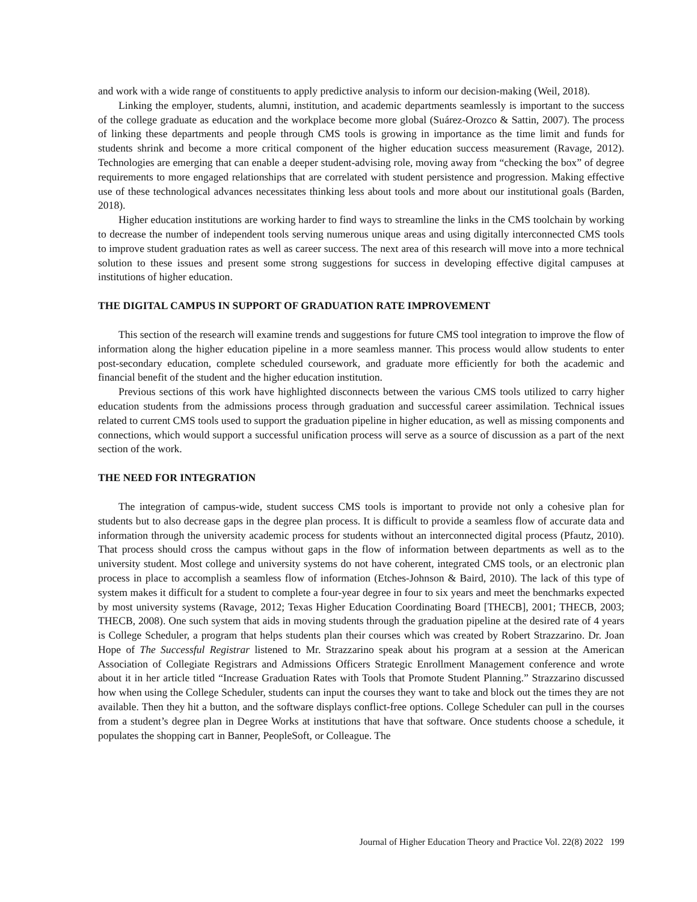and work with a wide range of constituents to apply predictive analysis to inform our decision-making (Weil, 2018).
Linking the employer, students, alumni, institution, and academic departments seamlessly is important to the success of the college graduate as education and the workplace become more global (Suárez-Orozco & Sattin, 2007). The process of linking these departments and people through CMS tools is growing in importance as the time limit and funds for students shrink and become a more critical component of the higher education success measurement (Ravage, 2012). Technologies are emerging that can enable a deeper student-advising role, moving away from “checking the box” of degree requirements to more engaged relationships that are correlated with student persistence and progression. Making effective use of these technological advances necessitates thinking less about tools and more about our institutional goals (Barden, 2018).
Higher education institutions are working harder to find ways to streamline the links in the CMS toolchain by working to decrease the number of independent tools serving numerous unique areas and using digitally interconnected CMS tools to improve student graduation rates as well as career success. The next area of this research will move into a more technical solution to these issues and present some strong suggestions for success in developing effective digital campuses at institutions of higher education.
THE DIGITAL CAMPUS IN SUPPORT OF GRADUATION RATE IMPROVEMENT
This section of the research will examine trends and suggestions for future CMS tool integration to improve the flow of information along the higher education pipeline in a more seamless manner. This process would allow students to enter post-secondary education, complete scheduled coursework, and graduate more efficiently for both the academic and financial benefit of the student and the higher education institution.
Previous sections of this work have highlighted disconnects between the various CMS tools utilized to carry higher education students from the admissions process through graduation and successful career assimilation. Technical issues related to current CMS tools used to support the graduation pipeline in higher education, as well as missing components and connections, which would support a successful unification process will serve as a source of discussion as a part of the next section of the work.
THE NEED FOR INTEGRATION
The integration of campus-wide, student success CMS tools is important to provide not only a cohesive plan for students but to also decrease gaps in the degree plan process. It is difficult to provide a seamless flow of accurate data and information through the university academic process for students without an interconnected digital process (Pfautz, 2010). That process should cross the campus without gaps in the flow of information between departments as well as to the university student. Most college and university systems do not have coherent, integrated CMS tools, or an electronic plan process in place to accomplish a seamless flow of information (Etches-Johnson & Baird, 2010). The lack of this type of system makes it difficult for a student to complete a four-year degree in four to six years and meet the benchmarks expected by most university systems (Ravage, 2012; Texas Higher Education Coordinating Board [THECB], 2001; THECB, 2003; THECB, 2008). One such system that aids in moving students through the graduation pipeline at the desired rate of 4 years is College Scheduler, a program that helps students plan their courses which was created by Robert Strazzarino. Dr. Joan Hope of The Successful Registrar listened to Mr. Strazzarino speak about his program at a session at the American Association of Collegiate Registrars and Admissions Officers Strategic Enrollment Management conference and wrote about it in her article titled “Increase Graduation Rates with Tools that Promote Student Planning.” Strazzarino discussed how when using the College Scheduler, students can input the courses they want to take and block out the times they are not available. Then they hit a button, and the software displays conflict-free options. College Scheduler can pull in the courses from a student’s degree plan in Degree Works at institutions that have that software. Once students choose a schedule, it populates the shopping cart in Banner, PeopleSoft, or Colleague. The
Journal of Higher Education Theory and Practice Vol. 22(8) 2022 199